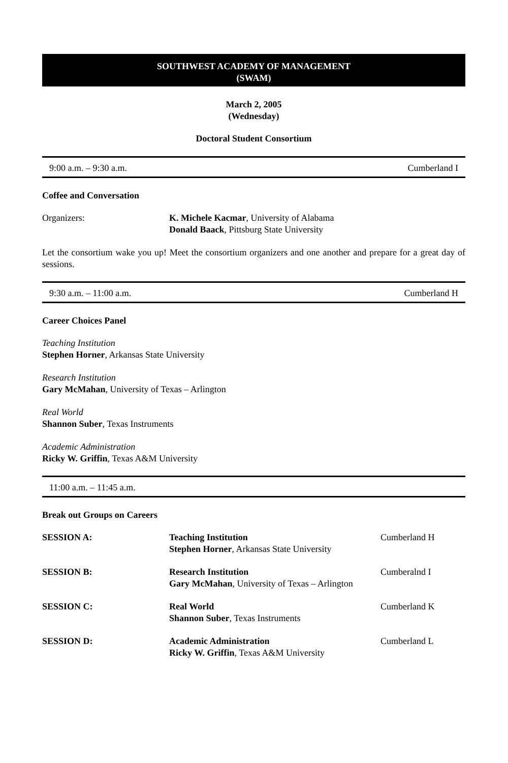SOUTHWEST ACADEMY OF MANAGEMENT
(SWAM)
March 2, 2005
(Wednesday)
Doctoral Student Consortium
9:00 a.m. – 9:30 a.m. Cumberland I
Coffee and Conversation
| Organizers: | K. Michele Kacmar , University of Alabama Donald Baack , Pittsburg State University |
Let the consortium wake you up! Meet the consortium organizers and one another and prepare for a great day of sessions.
9:30 a.m. – 11:00 a.m. Cumberland H
Career Choices Panel
Teaching Institution
Stephen Horner, Arkansas State University
Research Institution
Gary McMahan, University of Texas – Arlington
Real World
Shannon Suber, Texas Instruments
Academic Administration
Ricky W. Griffin, Texas A&M University
11:00 a.m. – 11:45 a.m.
Break out Groups on Careers
| SESSION A: | Teaching Institution Stephen Horner , Arkansas State University | Cumberland H |
| SESSION B: | Research Institution Gary McMahan , University of Texas – Arlington | Cumberalnd I |
| SESSION C: | Real World Shannon Suber , Texas Instruments | Cumberland K |
| SESSION D: | Academic Administration Ricky W. Griffin , Texas A&M University | Cumberland L |